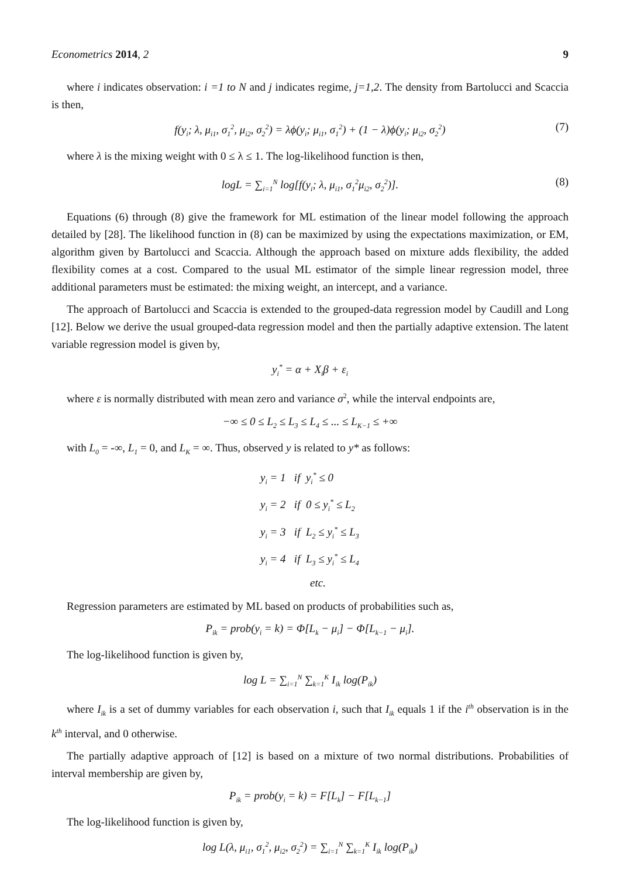Econometrics 2014, 2 9
where i indicates observation: i =1 to N and j indicates regime, j=1,2. The density from Bartolucci and Scaccia is then,
f(y<sub>i</sub>; λ, μ<sub>i1</sub>, σ<sub>1</sub><sup>2</sup>, μ<sub>i2</sub>, σ<sub>2</sub><sup>2</sup>) = λϕ(y<sub>i</sub>; μ<sub>i1</sub>, σ<sub>1</sub><sup>2</sup>) + (1 − λ)ϕ(y<sub>i</sub>; μ<sub>i2</sub>, σ<sub>2</sub><sup>2</sup>) (7)
where λ is the mixing weight with 0 ≤ λ ≤ 1. The log-likelihood function is then,
logL = ∑<sub>i=1</sub><sup>N</sup> log[f(y<sub>i</sub>; λ, μ<sub>i1</sub>, σ<sub>1</sub><sup>2</sup>μ<sub>i2</sub>, σ<sub>2</sub><sup>2</sup>)]. (8)
Equations (6) through (8) give the framework for ML estimation of the linear model following the approach detailed by [28]. The likelihood function in (8) can be maximized by using the expectations maximization, or EM, algorithm given by Bartolucci and Scaccia. Although the approach based on mixture adds flexibility, the added flexibility comes at a cost. Compared to the usual ML estimator of the simple linear regression model, three additional parameters must be estimated: the mixing weight, an intercept, and a variance.
The approach of Bartolucci and Scaccia is extended to the grouped-data regression model by Caudill and Long [12]. Below we derive the usual grouped-data regression model and then the partially adaptive extension. The latent variable regression model is given by,
y<sub>i</sub><sup>*</sup> = α + X<sub>i</sub>β + ε<sub>i</sub>
where ε is normally distributed with mean zero and variance σ<sup>2</sup>, while the interval endpoints are,
−∞ ≤ 0 ≤ L<sub>2</sub> ≤ L<sub>3</sub> ≤ L<sub>4</sub> ≤ ... ≤ L<sub>K−1</sub> ≤ +∞
with L<sub>0</sub> = -∞, L<sub>1</sub> = 0, and L<sub>K</sub> = ∞. Thus, observed y is related to y* as follows:
y<sub>i</sub> = 1 if y<sub>i</sub><sup>*</sup> ≤ 0
y<sub>i</sub> = 2 if 0 ≤ y<sub>i</sub><sup>*</sup> ≤ L<sub>2</sub>
y<sub>i</sub> = 3 if L<sub>2</sub> ≤ y<sub>i</sub><sup>*</sup> ≤ L<sub>3</sub>
y<sub>i</sub> = 4 if L<sub>3</sub> ≤ y<sub>i</sub><sup>*</sup> ≤ L<sub>4</sub>
etc.
Regression parameters are estimated by ML based on products of probabilities such as,
P<sub>ik</sub> = prob(y<sub>i</sub> = k) = Φ[L<sub>k</sub> − μ<sub>i</sub>] − Φ[L<sub>k−1</sub> − μ<sub>i</sub>].
The log-likelihood function is given by,
log L = ∑<sub>i=1</sub><sup>N</sup> ∑<sub>k=1</sub><sup>K</sup> I<sub>ik</sub> log(P<sub>ik</sub>)
where I<sub>ik</sub> is a set of dummy variables for each observation i, such that I<sub>ik</sub> equals 1 if the i<sup>th</sup> observation is in the k<sup>th</sup> interval, and 0 otherwise.
The partially adaptive approach of [12] is based on a mixture of two normal distributions. Probabilities of interval membership are given by,
P<sub>ik</sub> = prob(y<sub>i</sub> = k) = F[L<sub>k</sub>] − F[L<sub>k−1</sub>]
The log-likelihood function is given by,
log L(λ, μ<sub>i1</sub>, σ<sub>1</sub><sup>2</sup>, μ<sub>i2</sub>, σ<sub>2</sub><sup>2</sup>) = ∑<sub>i=1</sub><sup>N</sup> ∑<sub>k=1</sub><sup>K</sup> I<sub>ik</sub> log(P<sub>ik</sub>)